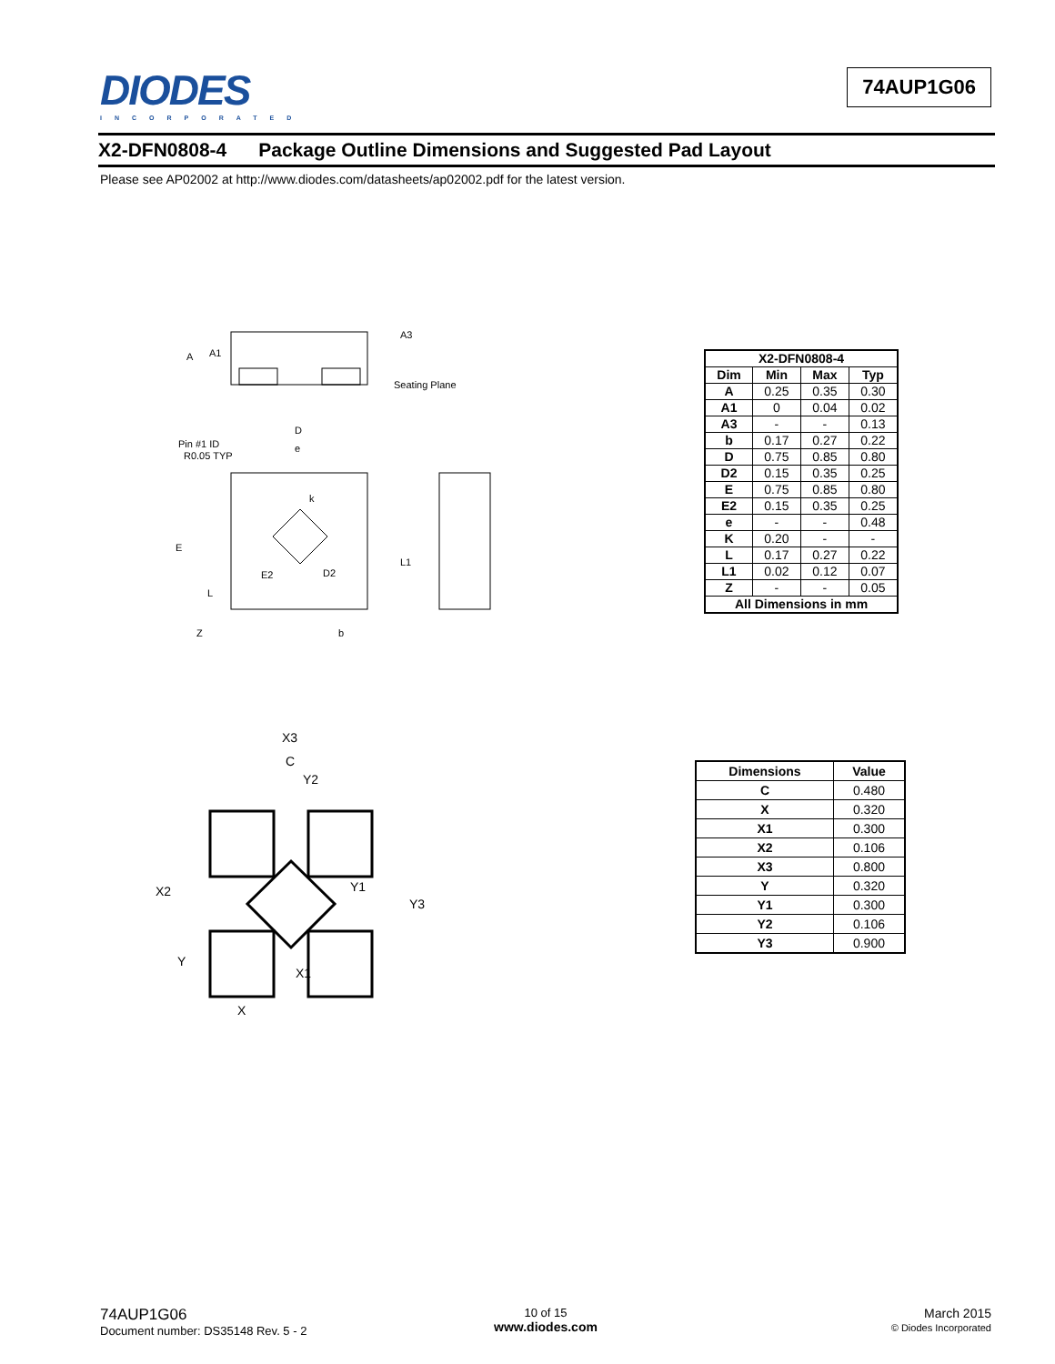DIODES
INCORPORATED
74AUP1G06
X2-DFN0808-4 Package Outline Dimensions and Suggested Pad Layout
Please see AP02002 at http://www.diodes.com/datasheets/ap02002.pdf for the latest version.
A3
A1
A
Seating Plane
D
e
Pin #1 ID
R0.05 TYP
k
E
E2
D2
L1
L
Z
b
| X2-DFN0808-4 | | | |
| --- | --- | --- | --- |
| Dim | Min | Max | Typ |
| A | 0.25 | 0.35 | 0.30 |
| A1 | 0 | 0.04 | 0.02 |
| A3 | - | - | 0.13 |
| b | 0.17 | 0.27 | 0.22 |
| D | 0.75 | 0.85 | 0.80 |
| D2 | 0.15 | 0.35 | 0.25 |
| E | 0.75 | 0.85 | 0.80 |
| E2 | 0.15 | 0.35 | 0.25 |
| e | - | - | 0.48 |
| K | 0.20 | - | - |
| L | 0.17 | 0.27 | 0.22 |
| L1 | 0.02 | 0.12 | 0.07 |
| Z | - | - | 0.05 |
| All Dimensions in mm | | | |
X3
C
Y2
X2
Y3
Y1
Y
X1
X
| Dimensions | Value |
| --- | --- |
| C | 0.480 |
| X | 0.320 |
| X1 | 0.300 |
| X2 | 0.106 |
| X3 | 0.800 |
| Y | 0.320 |
| Y1 | 0.300 |
| Y2 | 0.106 |
| Y3 | 0.900 |
74AUP1G06
Document number: DS35148 Rev. 5 - 2
10 of 15
www.diodes.com
March 2015
© Diodes Incorporated